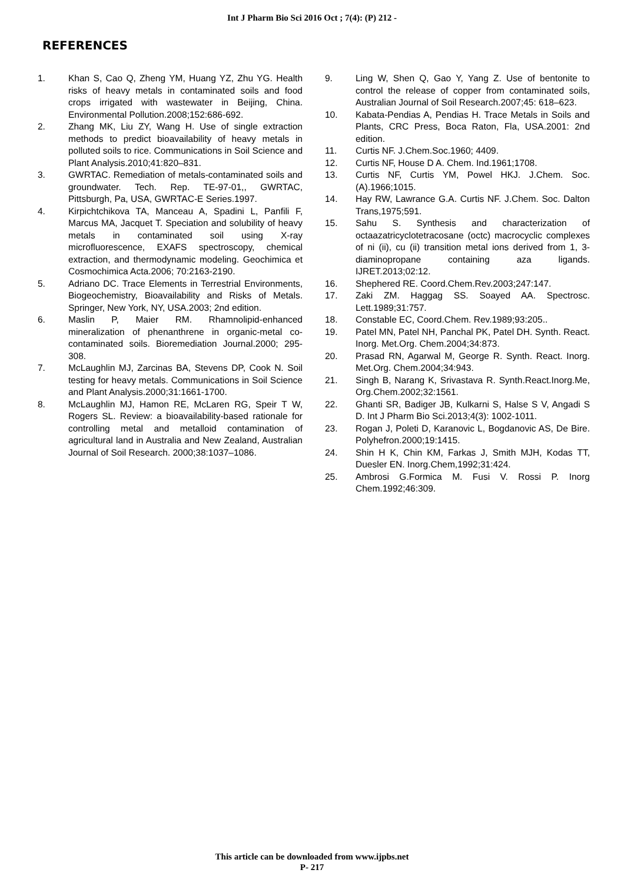Int J Pharm Bio Sci 2016 Oct ; 7(4): (P) 212 -
REFERENCES
1. Khan S, Cao Q, Zheng YM, Huang YZ, Zhu YG. Health risks of heavy metals in contaminated soils and food crops irrigated with wastewater in Beijing, China. Environmental Pollution.2008;152:686-692.
2. Zhang MK, Liu ZY, Wang H. Use of single extraction methods to predict bioavailability of heavy metals in polluted soils to rice. Communications in Soil Science and Plant Analysis.2010;41:820–831.
3. GWRTAC. Remediation of metals-contaminated soils and groundwater. Tech. Rep. TE-97-01,, GWRTAC, Pittsburgh, Pa, USA, GWRTAC-E Series.1997.
4. Kirpichtchikova TA, Manceau A, Spadini L, Panfili F, Marcus MA, Jacquet T. Speciation and solubility of heavy metals in contaminated soil using X-ray microfluorescence, EXAFS spectroscopy, chemical extraction, and thermodynamic modeling. Geochimica et Cosmochimica Acta.2006; 70:2163-2190.
5. Adriano DC. Trace Elements in Terrestrial Environments, Biogeochemistry, Bioavailability and Risks of Metals. Springer, New York, NY, USA.2003; 2nd edition.
6. Maslin P, Maier RM. Rhamnolipid-enhanced mineralization of phenanthrene in organic-metal co-contaminated soils. Bioremediation Journal.2000; 295-308.
7. McLaughlin MJ, Zarcinas BA, Stevens DP, Cook N. Soil testing for heavy metals. Communications in Soil Science and Plant Analysis.2000;31:1661-1700.
8. McLaughlin MJ, Hamon RE, McLaren RG, Speir T W, Rogers SL. Review: a bioavailability-based rationale for controlling metal and metalloid contamination of agricultural land in Australia and New Zealand, Australian Journal of Soil Research. 2000;38:1037–1086.
9. Ling W, Shen Q, Gao Y, Yang Z. Use of bentonite to control the release of copper from contaminated soils, Australian Journal of Soil Research.2007;45: 618–623.
10. Kabata-Pendias A, Pendias H. Trace Metals in Soils and Plants, CRC Press, Boca Raton, Fla, USA.2001: 2nd edition.
11. Curtis NF. J.Chem.Soc.1960; 4409.
12. Curtis NF, House D A. Chem. Ind.1961;1708.
13. Curtis NF, Curtis YM, Powel HKJ. J.Chem. Soc. (A).1966;1015.
14. Hay RW, Lawrance G.A. Curtis NF. J.Chem. Soc. Dalton Trans,1975;591.
15. Sahu S. Synthesis and characterization of octaazatricyclotetracosane (octc) macrocyclic complexes of ni (ii), cu (ii) transition metal ions derived from 1, 3-diaminopropane containing aza ligands. IJRET.2013;02:12.
16. Shephered RE. Coord.Chem.Rev.2003;247:147.
17. Zaki ZM. Haggag SS. Soayed AA. Spectrosc. Lett.1989;31:757.
18. Constable EC, Coord.Chem. Rev.1989;93:205..
19. Patel MN, Patel NH, Panchal PK, Patel DH. Synth. React. Inorg. Met.Org. Chem.2004;34:873.
20. Prasad RN, Agarwal M, George R. Synth. React. Inorg. Met.Org. Chem.2004;34:943.
21. Singh B, Narang K, Srivastava R. Synth.React.Inorg.Me, Org.Chem.2002;32:1561.
22. Ghanti SR, Badiger JB, Kulkarni S, Halse S V, Angadi S D. Int J Pharm Bio Sci.2013;4(3): 1002-1011.
23. Rogan J, Poleti D, Karanovic L, Bogdanovic AS, De Bire. Polyhefron.2000;19:1415.
24. Shin H K, Chin KM, Farkas J, Smith MJH, Kodas TT, Duesler EN. Inorg.Chem,1992;31:424.
25. Ambrosi G.Formica M. Fusi V. Rossi P. Inorg Chem.1992;46:309.
This article can be downloaded from www.ijpbs.net
P- 217